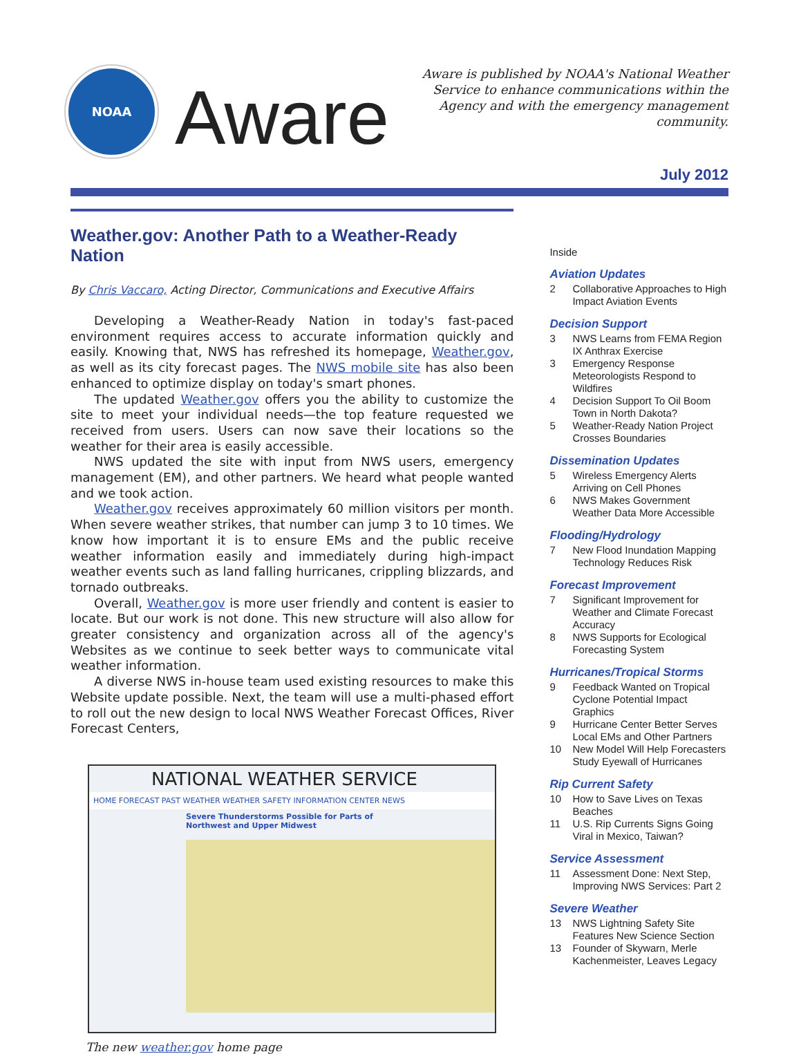NOAA
Aware
Aware is published by NOAA's National Weather Service to enhance communications within the Agency and with the emergency management community.
July 2012
Weather.gov: Another Path to a Weather-Ready Nation
By Chris Vaccaro, Acting Director, Communications and Executive Affairs
Developing a Weather-Ready Nation in today's fast-paced environment requires access to accurate information quickly and easily. Knowing that, NWS has refreshed its homepage, Weather.gov, as well as its city forecast pages. The NWS mobile site has also been enhanced to optimize display on today's smart phones.
The updated Weather.gov offers you the ability to customize the site to meet your individual needs—the top feature requested we received from users. Users can now save their locations so the weather for their area is easily accessible.
NWS updated the site with input from NWS users, emergency management (EM), and other partners. We heard what people wanted and we took action.
Weather.gov receives approximately 60 million visitors per month. When severe weather strikes, that number can jump 3 to 10 times. We know how important it is to ensure EMs and the public receive weather information easily and immediately during high-impact weather events such as land falling hurricanes, crippling blizzards, and tornado outbreaks.
Overall, Weather.gov is more user friendly and content is easier to locate. But our work is not done. This new structure will also allow for greater consistency and organization across all of the agency's Websites as we continue to seek better ways to communicate vital weather information.
A diverse NWS in-house team used existing resources to make this Website update possible. Next, the team will use a multi-phased effort to roll out the new design to local NWS Weather Forecast Offices, River Forecast Centers,
NATIONAL WEATHER SERVICE
HOME FORECAST PAST WEATHER WEATHER SAFETY INFORMATION CENTER NEWS
Severe Thunderstorms Possible for Parts of Northwest and Upper Midwest
The new weather.gov home page
Inside
Aviation Updates
2 Collaborative Approaches to High Impact Aviation Events
Decision Support
3 NWS Learns from FEMA Region IX Anthrax Exercise
3 Emergency Response Meteorologists Respond to Wildfires
4 Decision Support To Oil Boom Town in North Dakota?
5 Weather-Ready Nation Project Crosses Boundaries
Dissemination Updates
5 Wireless Emergency Alerts Arriving on Cell Phones
6 NWS Makes Government Weather Data More Accessible
Flooding/Hydrology
7 New Flood Inundation Mapping Technology Reduces Risk
Forecast Improvement
7 Significant Improvement for Weather and Climate Forecast Accuracy
8 NWS Supports for Ecological Forecasting System
Hurricanes/Tropical Storms
9 Feedback Wanted on Tropical Cyclone Potential Impact Graphics
9 Hurricane Center Better Serves Local EMs and Other Partners
10 New Model Will Help Forecasters Study Eyewall of Hurricanes
Rip Current Safety
10 How to Save Lives on Texas Beaches
11 U.S. Rip Currents Signs Going Viral in Mexico, Taiwan?
Service Assessment
11 Assessment Done: Next Step, Improving NWS Services: Part 2
Severe Weather
13 NWS Lightning Safety Site Features New Science Section
13 Founder of Skywarn, Merle Kachenmeister, Leaves Legacy